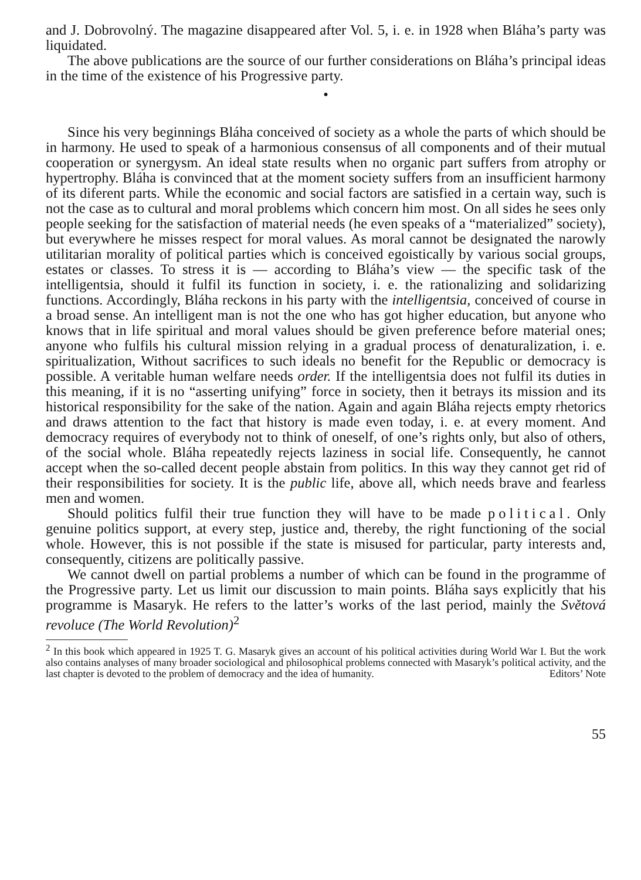and J. Dobrovolný. The magazine disappeared after Vol. 5, i. e. in 1928 when Bláha’s party was liquidated.
The above publications are the source of our further considerations on Bláha’s principal ideas in the time of the existence of his Progressive party.
•
Since his very beginnings Bláha conceived of society as a whole the parts of which should be in harmony. He used to speak of a harmonious consensus of all components and of their mutual cooperation or synergysm. An ideal state results when no organic part suffers from atrophy or hypertrophy. Bláha is convinced that at the moment society suffers from an insufficient harmony of its diferent parts. While the economic and social factors are satisfied in a certain way, such is not the case as to cultural and moral problems which concern him most. On all sides he sees only people seeking for the satisfaction of material needs (he even speaks of a “materialized” society), but everywhere he misses respect for moral values. As moral cannot be designated the narowly utilitarian morality of political parties which is conceived egoistically by various social groups, estates or classes. To stress it is — according to Bláha’s view — the specific task of the intelligentsia, should it fulfil its function in society, i. e. the rationalizing and solidarizing functions. Accordingly, Bláha reckons in his party with the intelligentsia, conceived of course in a broad sense. An intelligent man is not the one who has got higher education, but anyone who knows that in life spiritual and moral values should be given preference before material ones; anyone who fulfils his cultural mission relying in a gradual process of denaturalization, i. e. spiritualization, Without sacrifices to such ideals no benefit for the Republic or democracy is possible. A veritable human welfare needs order. If the intelligentsia does not fulfil its duties in this meaning, if it is no “asserting unifying” force in society, then it betrays its mission and its historical responsibility for the sake of the nation. Again and again Bláha rejects empty rhetorics and draws attention to the fact that history is made even today, i. e. at every moment. And democracy requires of everybody not to think of oneself, of one’s rights only, but also of others, of the social whole. Bláha repeatedly rejects laziness in social life. Consequently, he cannot accept when the so-called decent people abstain from politics. In this way they cannot get rid of their responsibilities for society. It is the public life, above all, which needs brave and fearless men and women.
Should politics fulfil their true function they will have to be made political. Only genuine politics support, at every step, justice and, thereby, the right functioning of the social whole. However, this is not possible if the state is misused for particular, party interests and, consequently, citizens are politically passive.
We cannot dwell on partial problems a number of which can be found in the programme of the Progressive party. Let us limit our discussion to main points. Bláha says explicitly that his programme is Masaryk. He refers to the latter’s works of the last period, mainly the Světová revoluce (The World Revolution)<sup>2</sup>
<sup>2</sup> In this book which appeared in 1925 T. G. Masaryk gives an account of his political activities during World War I. But the work also contains analyses of many broader sociological and philosophical problems connected with Masaryk’s political activity, and the last chapter is devoted to the problem of democracy and the idea of humanity. Editors’ Note
55